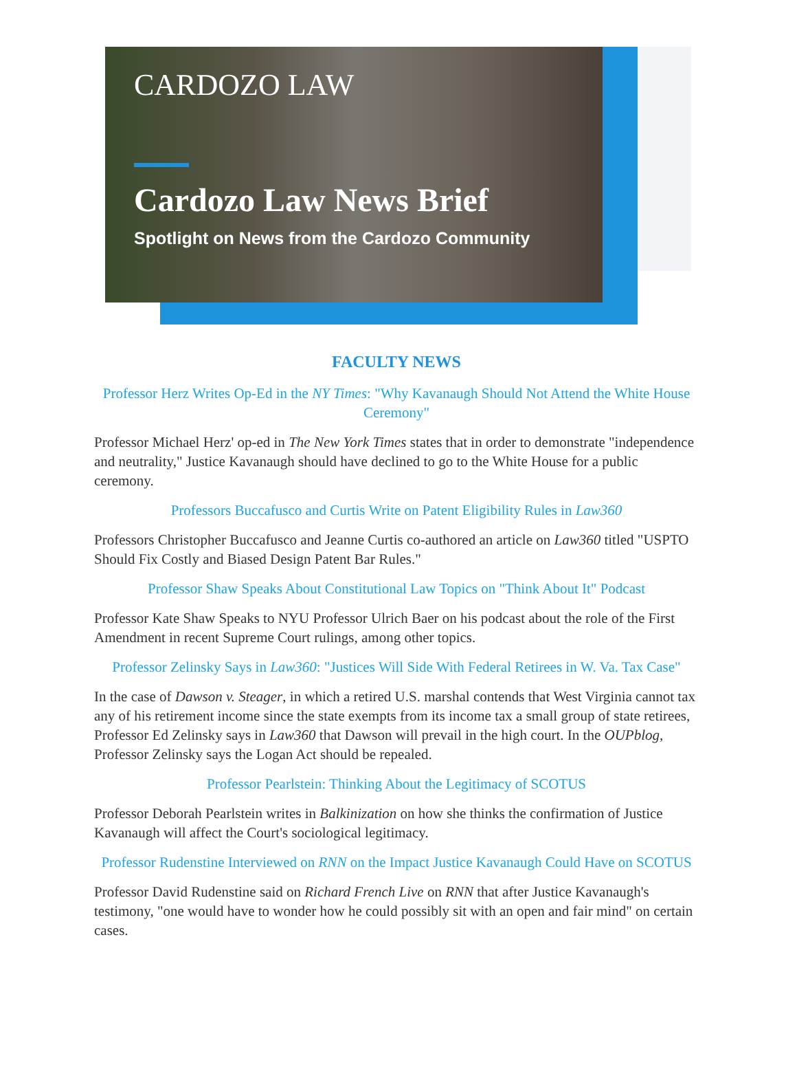CARDOZO LAW
Cardozo Law News Brief
Spotlight on News from the Cardozo Community
FACULTY NEWS
Professor Herz Writes Op-Ed in the NY Times: "Why Kavanaugh Should Not Attend the White House Ceremony"
Professor Michael Herz' op-ed in The New York Times states that in order to demonstrate "independence and neutrality," Justice Kavanaugh should have declined to go to the White House for a public ceremony.
Professors Buccafusco and Curtis Write on Patent Eligibility Rules in Law360
Professors Christopher Buccafusco and Jeanne Curtis co-authored an article on Law360 titled "USPTO Should Fix Costly and Biased Design Patent Bar Rules."
Professor Shaw Speaks About Constitutional Law Topics on "Think About It" Podcast
Professor Kate Shaw Speaks to NYU Professor Ulrich Baer on his podcast about the role of the First Amendment in recent Supreme Court rulings, among other topics.
Professor Zelinsky Says in Law360: "Justices Will Side With Federal Retirees in W. Va. Tax Case"
In the case of Dawson v. Steager, in which a retired U.S. marshal contends that West Virginia cannot tax any of his retirement income since the state exempts from its income tax a small group of state retirees, Professor Ed Zelinsky says in Law360 that Dawson will prevail in the high court. In the OUPblog, Professor Zelinsky says the Logan Act should be repealed.
Professor Pearlstein: Thinking About the Legitimacy of SCOTUS
Professor Deborah Pearlstein writes in Balkinization on how she thinks the confirmation of Justice Kavanaugh will affect the Court's sociological legitimacy.
Professor Rudenstine Interviewed on RNN on the Impact Justice Kavanaugh Could Have on SCOTUS
Professor David Rudenstine said on Richard French Live on RNN that after Justice Kavanaugh's testimony, "one would have to wonder how he could possibly sit with an open and fair mind" on certain cases.